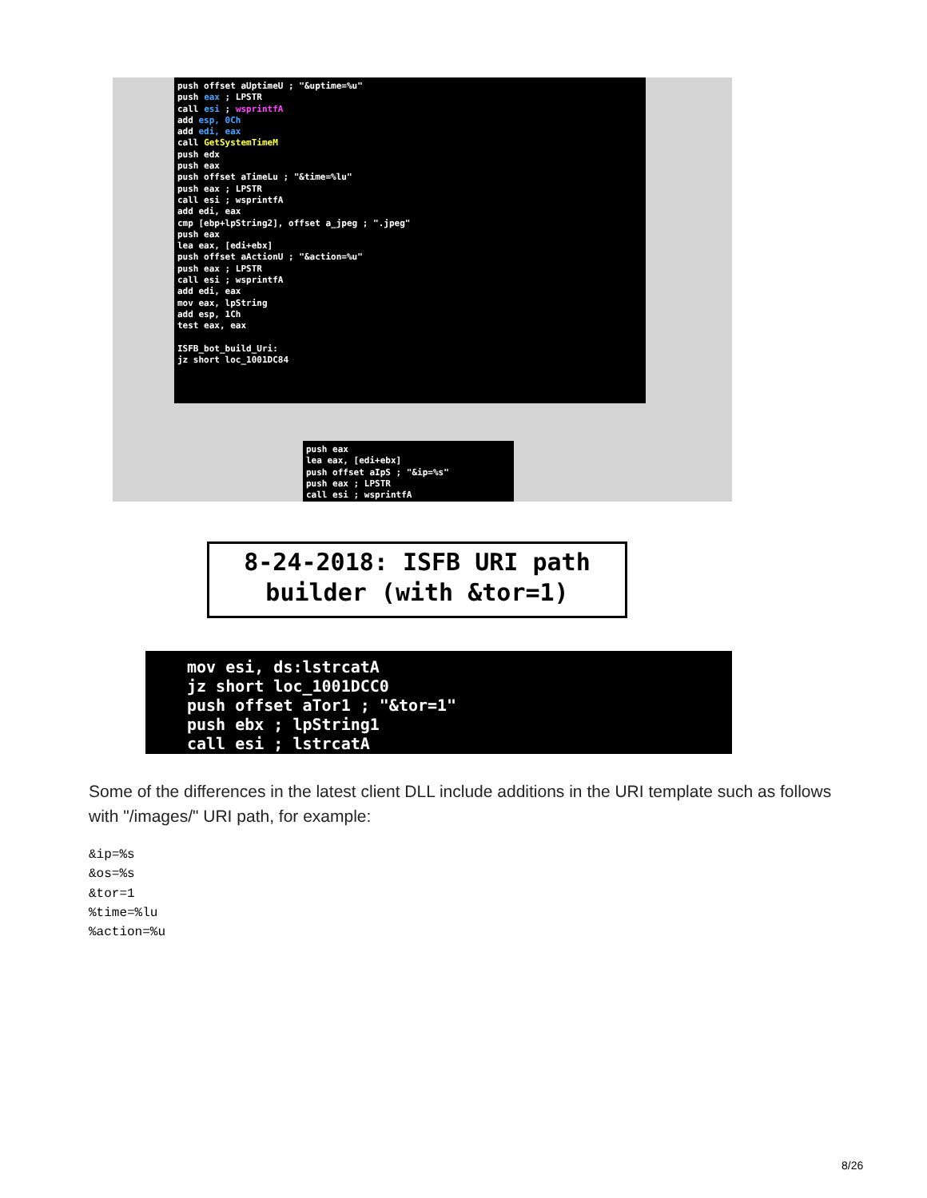push offset aUptimeU ; "&uptime=%u"
push eax ; LPSTR
call esi ; wsprintfA
add esp, 0Ch
add edi, eax
call GetSystemTimeM
push edx
push eax
push offset aTimeLu ; "&time=%lu"
push eax ; LPSTR
call esi ; wsprintfA
add edi, eax
cmp [ebp+lpString2], offset a_jpeg ; ".jpeg"
push eax
lea eax, [edi+ebx]
push offset aActionU ; "&action=%u"
push eax ; LPSTR
call esi ; wsprintfA
add edi, eax
mov eax, lpString
add esp, 1Ch
test eax, eax
ISFB_bot_build_Uri:
jz short loc_1001DC84
push eax
lea eax, [edi+ebx]
push offset aIpS ; "&ip=%s"
push eax ; LPSTR
call esi ; wsprintfA
8-24-2018: ISFB URI path
builder (with &tor=1)
mov esi, ds:lstrcatA
jz short loc_1001DCC0
push offset aTor1 ; "&tor=1"
push ebx ; lpString1
call esi ; lstrcatA
Some of the differences in the latest client DLL include additions in the URI template such as follows with "/images/" URI path, for example:
&ip=%s
&os=%s
&tor=1
%time=%lu
%action=%u
8/26